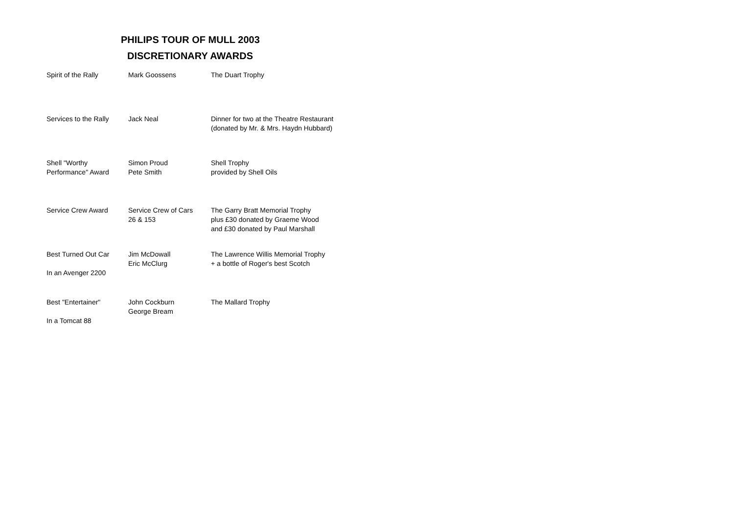PHILIPS TOUR OF MULL 2003
DISCRETIONARY AWARDS
| Spirit of the Rally | Mark Goossens | The Duart Trophy |
| Services to the Rally | Jack Neal | Dinner for two at the Theatre Restaurant (donated by Mr. & Mrs. Haydn Hubbard) |
| Shell "Worthy Performance" Award | Simon Proud Pete Smith | Shell Trophy provided by Shell Oils |
| Service Crew Award | Service Crew of Cars 26 & 153 | The Garry Bratt Memorial Trophy plus £30 donated by Graeme Wood and £30 donated by Paul Marshall |
| Best Turned Out Car In an Avenger 2200 | Jim McDowall Eric McClurg | The Lawrence Willis Memorial Trophy + a bottle of Roger's best Scotch |
| Best "Entertainer" In a Tomcat 88 | John Cockburn George Bream | The Mallard Trophy |